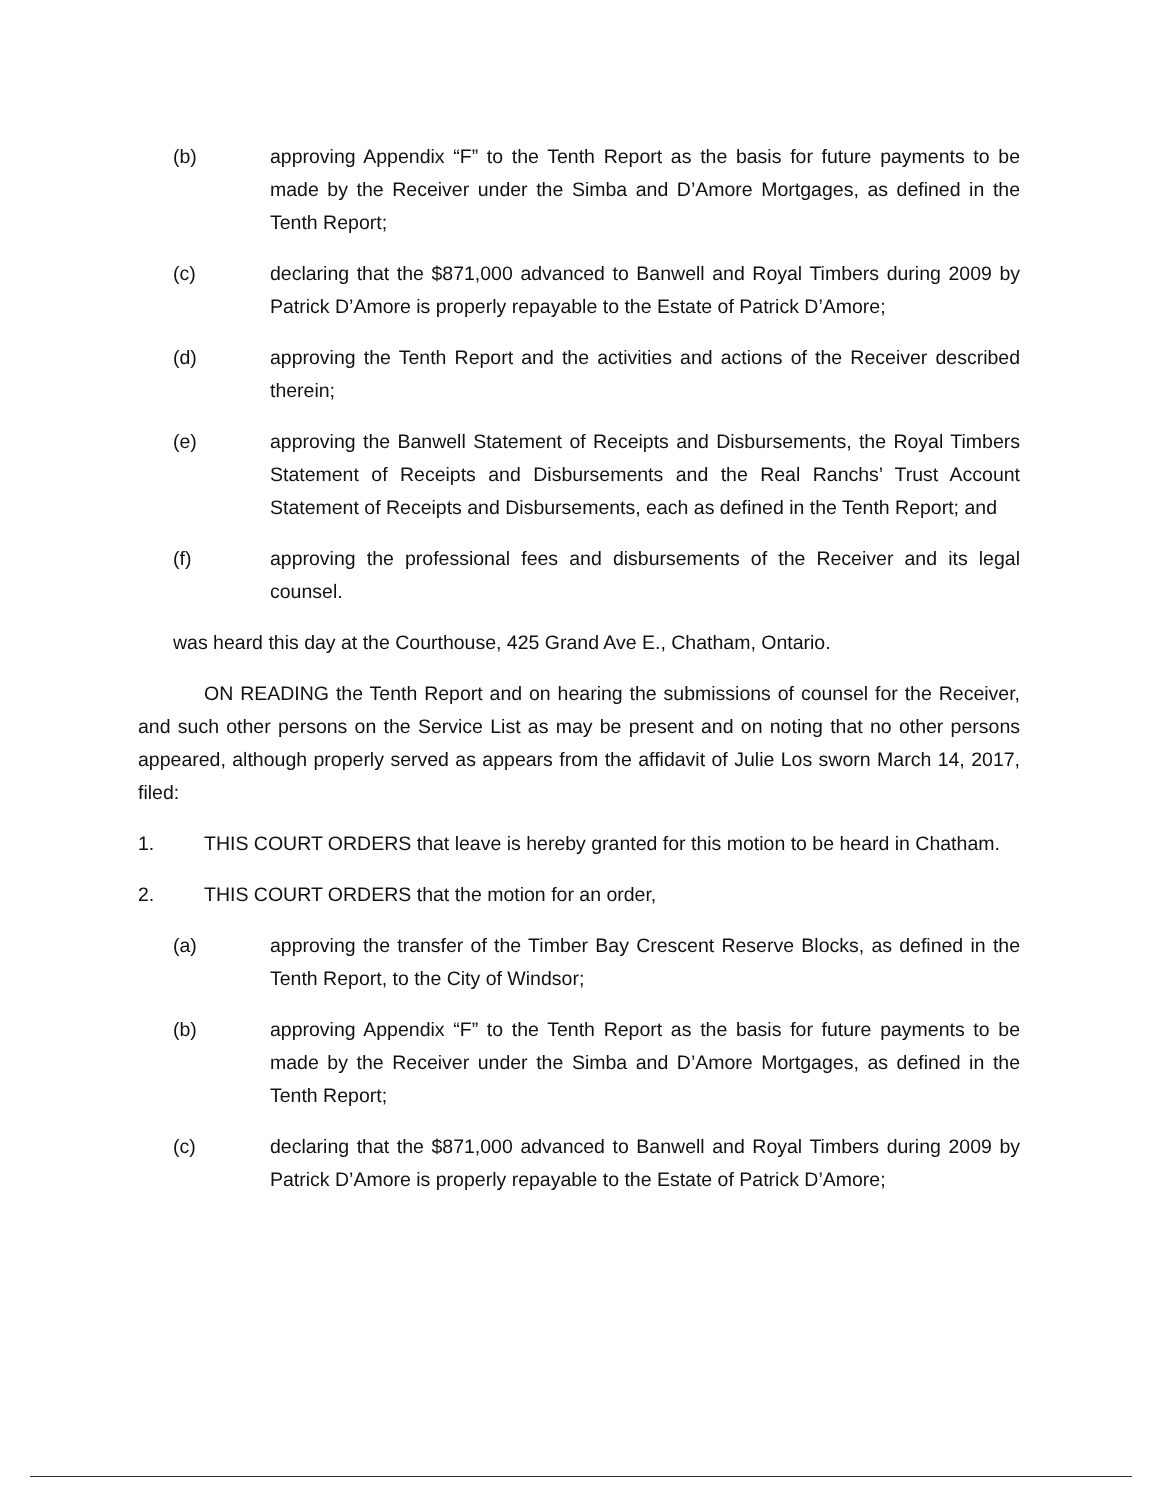(b) approving Appendix “F” to the Tenth Report as the basis for future payments to be made by the Receiver under the Simba and D’Amore Mortgages, as defined in the Tenth Report;
(c) declaring that the $871,000 advanced to Banwell and Royal Timbers during 2009 by Patrick D’Amore is properly repayable to the Estate of Patrick D’Amore;
(d) approving the Tenth Report and the activities and actions of the Receiver described therein;
(e) approving the Banwell Statement of Receipts and Disbursements, the Royal Timbers Statement of Receipts and Disbursements and the Real Ranchs’ Trust Account Statement of Receipts and Disbursements, each as defined in the Tenth Report; and
(f) approving the professional fees and disbursements of the Receiver and its legal counsel.
was heard this day at the Courthouse, 425 Grand Ave E., Chatham, Ontario.
ON READING the Tenth Report and on hearing the submissions of counsel for the Receiver, and such other persons on the Service List as may be present and on noting that no other persons appeared, although properly served as appears from the affidavit of Julie Los sworn March 14, 2017, filed:
1. THIS COURT ORDERS that leave is hereby granted for this motion to be heard in Chatham.
2. THIS COURT ORDERS that the motion for an order,
(a) approving the transfer of the Timber Bay Crescent Reserve Blocks, as defined in the Tenth Report, to the City of Windsor;
(b) approving Appendix “F” to the Tenth Report as the basis for future payments to be made by the Receiver under the Simba and D’Amore Mortgages, as defined in the Tenth Report;
(c) declaring that the $871,000 advanced to Banwell and Royal Timbers during 2009 by Patrick D’Amore is properly repayable to the Estate of Patrick D’Amore;